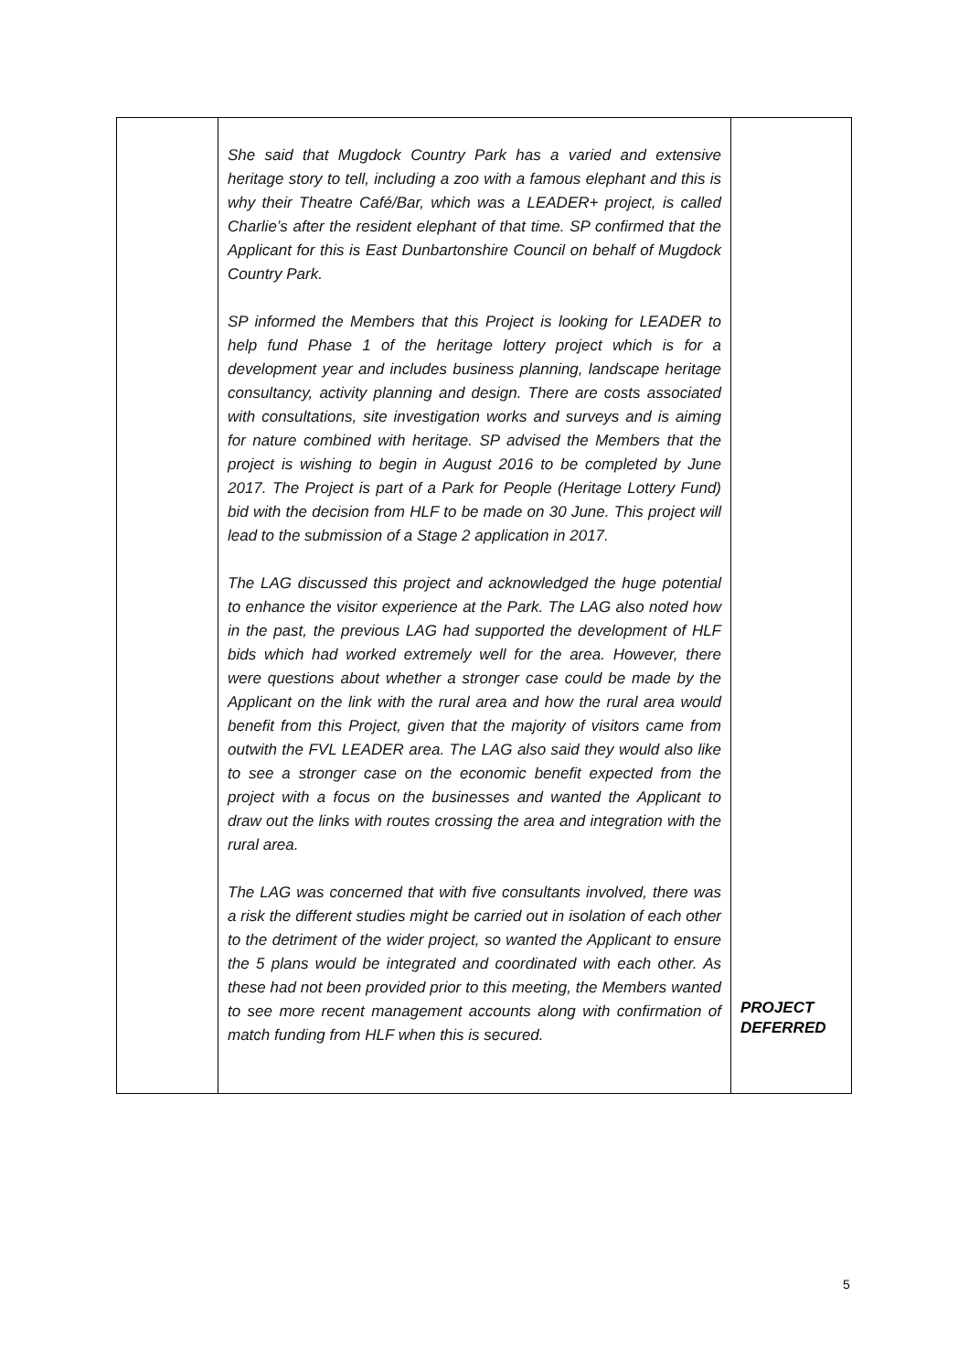| | She said that Mugdock Country Park has a varied and extensive heritage story to tell, including a zoo with a famous elephant and this is why their Theatre Café/Bar, which was a LEADER+ project, is called Charlie’s after the resident elephant of that time. SP confirmed that the Applicant for this is East Dunbartonshire Council on behalf of Mugdock Country Park. SP informed the Members that this Project is looking for LEADER to help fund Phase 1 of the heritage lottery project which is for a development year and includes business planning, landscape heritage consultancy, activity planning and design. There are costs associated with consultations, site investigation works and surveys and is aiming for nature combined with heritage. SP advised the Members that the project is wishing to begin in August 2016 to be completed by June 2017. The Project is part of a Park for People (Heritage Lottery Fund) bid with the decision from HLF to be made on 30 June. This project will lead to the submission of a Stage 2 application in 2017. The LAG discussed this project and acknowledged the huge potential to enhance the visitor experience at the Park. The LAG also noted how in the past, the previous LAG had supported the development of HLF bids which had worked extremely well for the area. However, there were questions about whether a stronger case could be made by the Applicant on the link with the rural area and how the rural area would benefit from this Project, given that the majority of visitors came from outwith the FVL LEADER area. The LAG also said they would also like to see a stronger case on the economic benefit expected from the project with a focus on the businesses and wanted the Applicant to draw out the links with routes crossing the area and integration with the rural area. The LAG was concerned that with five consultants involved, there was a risk the different studies might be carried out in isolation of each other to the detriment of the wider project, so wanted the Applicant to ensure the 5 plans would be integrated and coordinated with each other. As these had not been provided prior to this meeting, the Members wanted to see more recent management accounts along with confirmation of match funding from HLF when this is secured. | PROJECT DEFERRED |
5